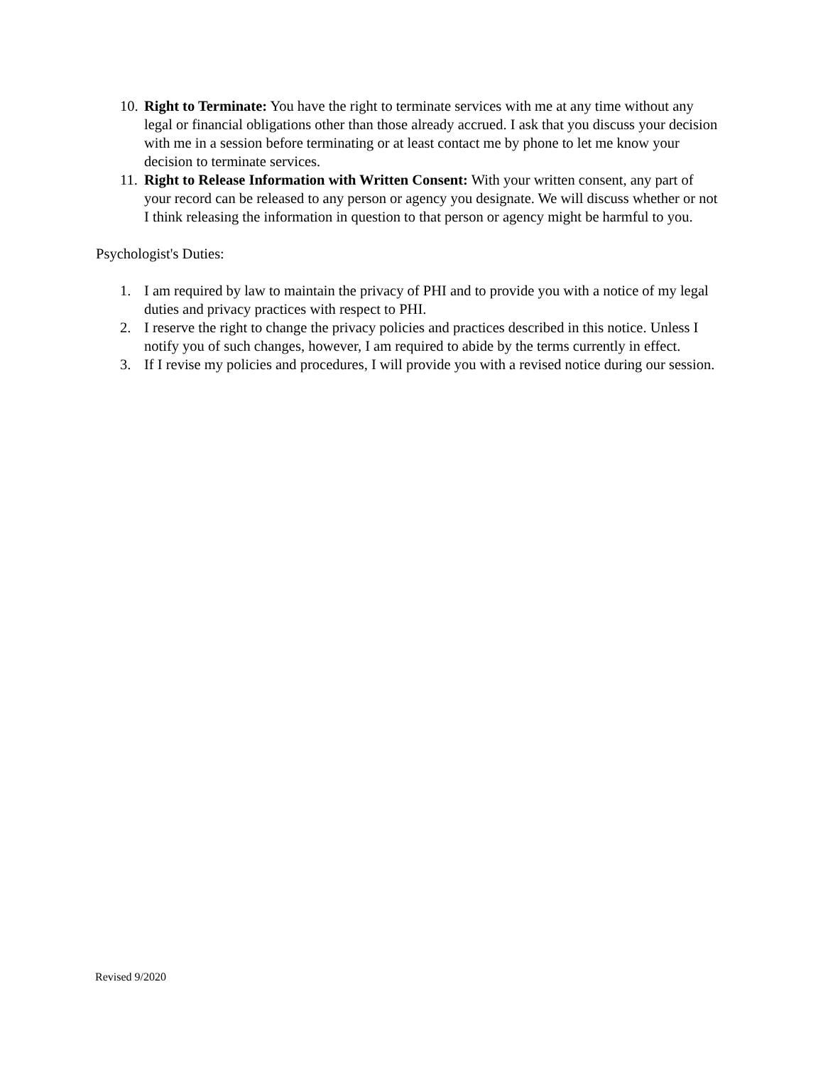10. Right to Terminate: You have the right to terminate services with me at any time without any legal or financial obligations other than those already accrued. I ask that you discuss your decision with me in a session before terminating or at least contact me by phone to let me know your decision to terminate services.
11. Right to Release Information with Written Consent: With your written consent, any part of your record can be released to any person or agency you designate. We will discuss whether or not I think releasing the information in question to that person or agency might be harmful to you.
Psychologist's Duties:
1. I am required by law to maintain the privacy of PHI and to provide you with a notice of my legal duties and privacy practices with respect to PHI.
2. I reserve the right to change the privacy policies and practices described in this notice. Unless I notify you of such changes, however, I am required to abide by the terms currently in effect.
3. If I revise my policies and procedures, I will provide you with a revised notice during our session.
Revised 9/2020